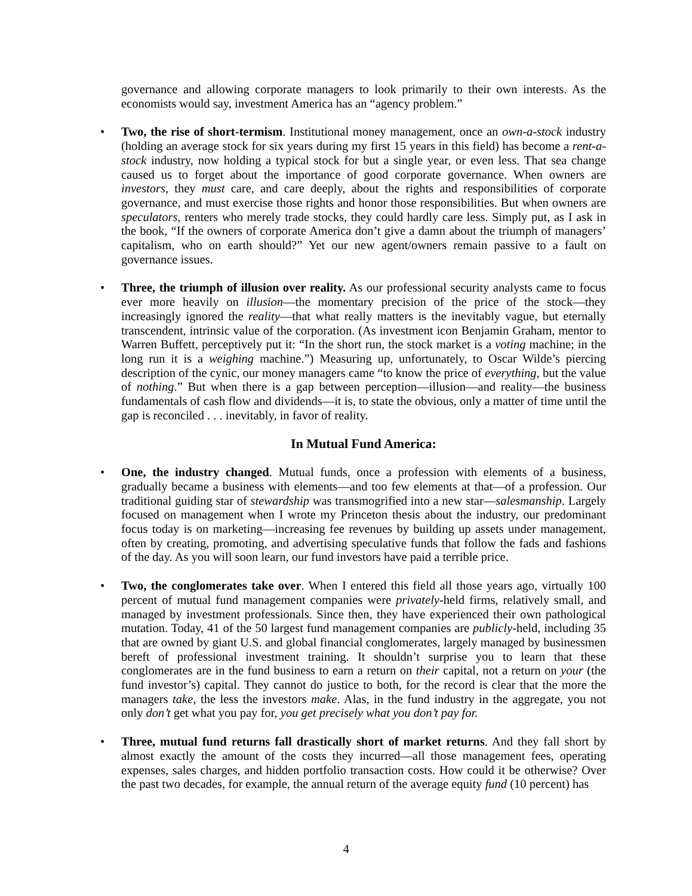governance and allowing corporate managers to look primarily to their own interests. As the economists would say, investment America has an “agency problem.”
• Two, the rise of short-termism. Institutional money management, once an own-a-stock industry (holding an average stock for six years during my first 15 years in this field) has become a rent-a-stock industry, now holding a typical stock for but a single year, or even less. That sea change caused us to forget about the importance of good corporate governance. When owners are investors, they must care, and care deeply, about the rights and responsibilities of corporate governance, and must exercise those rights and honor those responsibilities. But when owners are speculators, renters who merely trade stocks, they could hardly care less. Simply put, as I ask in the book, “If the owners of corporate America don’t give a damn about the triumph of managers’ capitalism, who on earth should?” Yet our new agent/owners remain passive to a fault on governance issues.
• Three, the triumph of illusion over reality. As our professional security analysts came to focus ever more heavily on illusion—the momentary precision of the price of the stock—they increasingly ignored the reality—that what really matters is the inevitably vague, but eternally transcendent, intrinsic value of the corporation. (As investment icon Benjamin Graham, mentor to Warren Buffett, perceptively put it: “In the short run, the stock market is a voting machine; in the long run it is a weighing machine.”) Measuring up, unfortunately, to Oscar Wilde’s piercing description of the cynic, our money managers came “to know the price of everything, but the value of nothing.” But when there is a gap between perception—illusion—and reality—the business fundamentals of cash flow and dividends—it is, to state the obvious, only a matter of time until the gap is reconciled . . . inevitably, in favor of reality.
In Mutual Fund America:
• One, the industry changed. Mutual funds, once a profession with elements of a business, gradually became a business with elements—and too few elements at that—of a profession. Our traditional guiding star of stewardship was transmogrified into a new star—salesmanship. Largely focused on management when I wrote my Princeton thesis about the industry, our predominant focus today is on marketing—increasing fee revenues by building up assets under management, often by creating, promoting, and advertising speculative funds that follow the fads and fashions of the day. As you will soon learn, our fund investors have paid a terrible price.
• Two, the conglomerates take over. When I entered this field all those years ago, virtually 100 percent of mutual fund management companies were privately-held firms, relatively small, and managed by investment professionals. Since then, they have experienced their own pathological mutation. Today, 41 of the 50 largest fund management companies are publicly-held, including 35 that are owned by giant U.S. and global financial conglomerates, largely managed by businessmen bereft of professional investment training. It shouldn’t surprise you to learn that these conglomerates are in the fund business to earn a return on their capital, not a return on your (the fund investor’s) capital. They cannot do justice to both, for the record is clear that the more the managers take, the less the investors make. Alas, in the fund industry in the aggregate, you not only don’t get what you pay for, you get precisely what you don’t pay for.
• Three, mutual fund returns fall drastically short of market returns. And they fall short by almost exactly the amount of the costs they incurred—all those management fees, operating expenses, sales charges, and hidden portfolio transaction costs. How could it be otherwise? Over the past two decades, for example, the annual return of the average equity fund (10 percent) has
4